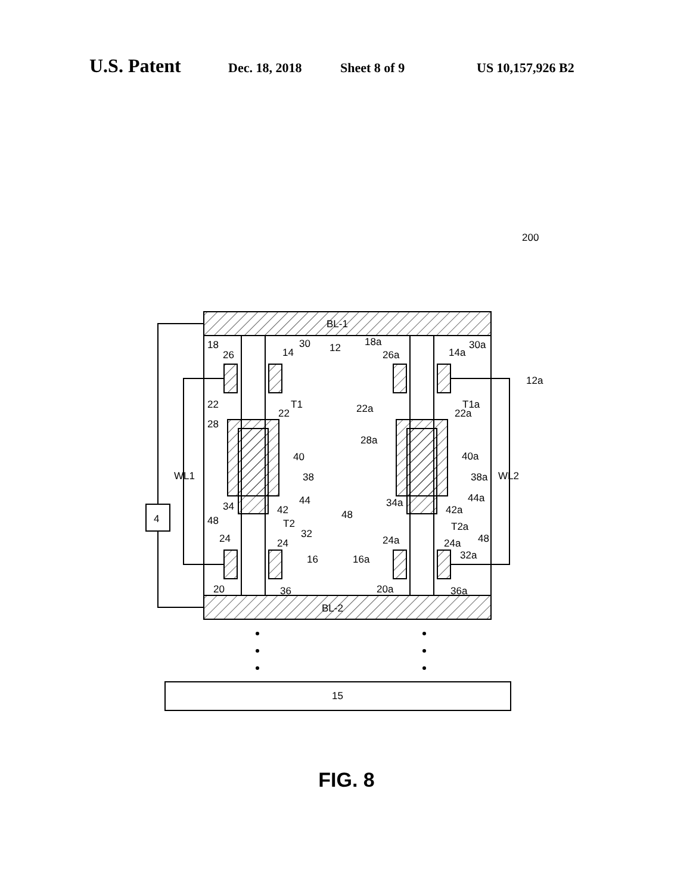U.S. Patent Dec. 18, 2018 Sheet 8 of 9 US 10,157,926 B2
BL-1
BL-2
4
WL1
WL2
200
18
30
12
18a
30a
26
14
26a
14a
12a
22
22
T1
22a
22a
T1a
28
28a
40
40a
38
38a
44
44a
34
42
34a
42a
48
48
48
T2
32
T2a
24
24
24a
24a
32a
16
16a
20
36
20a
36a
15
FIG. 8